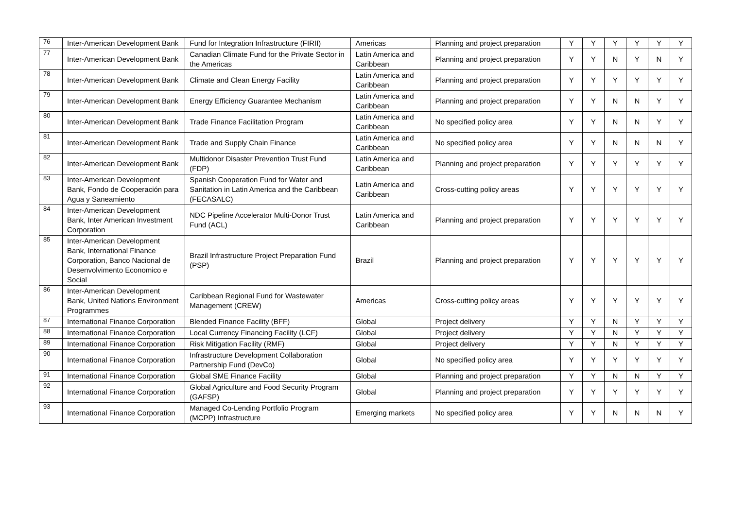| 76 | Inter-American Development Bank | Fund for Integration Infrastructure (FIRII) | Americas | Planning and project preparation | Y | Y | Y | Y | Y | Y |
| 77 | Inter-American Development Bank | Canadian Climate Fund for the Private Sector in the Americas | Latin America and Caribbean | Planning and project preparation | Y | Y | N | Y | N | Y |
| 78 | Inter-American Development Bank | Climate and Clean Energy Facility | Latin America and Caribbean | Planning and project preparation | Y | Y | Y | Y | Y | Y |
| 79 | Inter-American Development Bank | Energy Efficiency Guarantee Mechanism | Latin America and Caribbean | Planning and project preparation | Y | Y | N | N | Y | Y |
| 80 | Inter-American Development Bank | Trade Finance Facilitation Program | Latin America and Caribbean | No specified policy area | Y | Y | N | N | Y | Y |
| 81 | Inter-American Development Bank | Trade and Supply Chain Finance | Latin America and Caribbean | No specified policy area | Y | Y | N | N | N | Y |
| 82 | Inter-American Development Bank | Multidonor Disaster Prevention Trust Fund (FDP) | Latin America and Caribbean | Planning and project preparation | Y | Y | Y | Y | Y | Y |
| 83 | Inter-American Development Bank, Fondo de Cooperación para Agua y Saneamiento | Spanish Cooperation Fund for Water and Sanitation in Latin America and the Caribbean (FECASALC) | Latin America and Caribbean | Cross-cutting policy areas | Y | Y | Y | Y | Y | Y |
| 84 | Inter-American Development Bank, Inter American Investment Corporation | NDC Pipeline Accelerator Multi-Donor Trust Fund (ACL) | Latin America and Caribbean | Planning and project preparation | Y | Y | Y | Y | Y | Y |
| 85 | Inter-American Development Bank, International Finance Corporation, Banco Nacional de Desenvolvimento Economico e Social | Brazil Infrastructure Project Preparation Fund (PSP) | Brazil | Planning and project preparation | Y | Y | Y | Y | Y | Y |
| 86 | Inter-American Development Bank, United Nations Environment Programmes | Caribbean Regional Fund for Wastewater Management (CREW) | Americas | Cross-cutting policy areas | Y | Y | Y | Y | Y | Y |
| 87 | International Finance Corporation | Blended Finance Facility (BFF) | Global | Project delivery | Y | Y | N | Y | Y | Y |
| 88 | International Finance Corporation | Local Currency Financing Facility (LCF) | Global | Project delivery | Y | Y | N | Y | Y | Y |
| 89 | International Finance Corporation | Risk Mitigation Facility (RMF) | Global | Project delivery | Y | Y | N | Y | Y | Y |
| 90 | International Finance Corporation | Infrastructure Development Collaboration Partnership Fund (DevCo) | Global | No specified policy area | Y | Y | Y | Y | Y | Y |
| 91 | International Finance Corporation | Global SME Finance Facility | Global | Planning and project preparation | Y | Y | N | N | Y | Y |
| 92 | International Finance Corporation | Global Agriculture and Food Security Program (GAFSP) | Global | Planning and project preparation | Y | Y | Y | Y | Y | Y |
| 93 | International Finance Corporation | Managed Co-Lending Portfolio Program (MCPP) Infrastructure | Emerging markets | No specified policy area | Y | Y | N | N | N | Y |